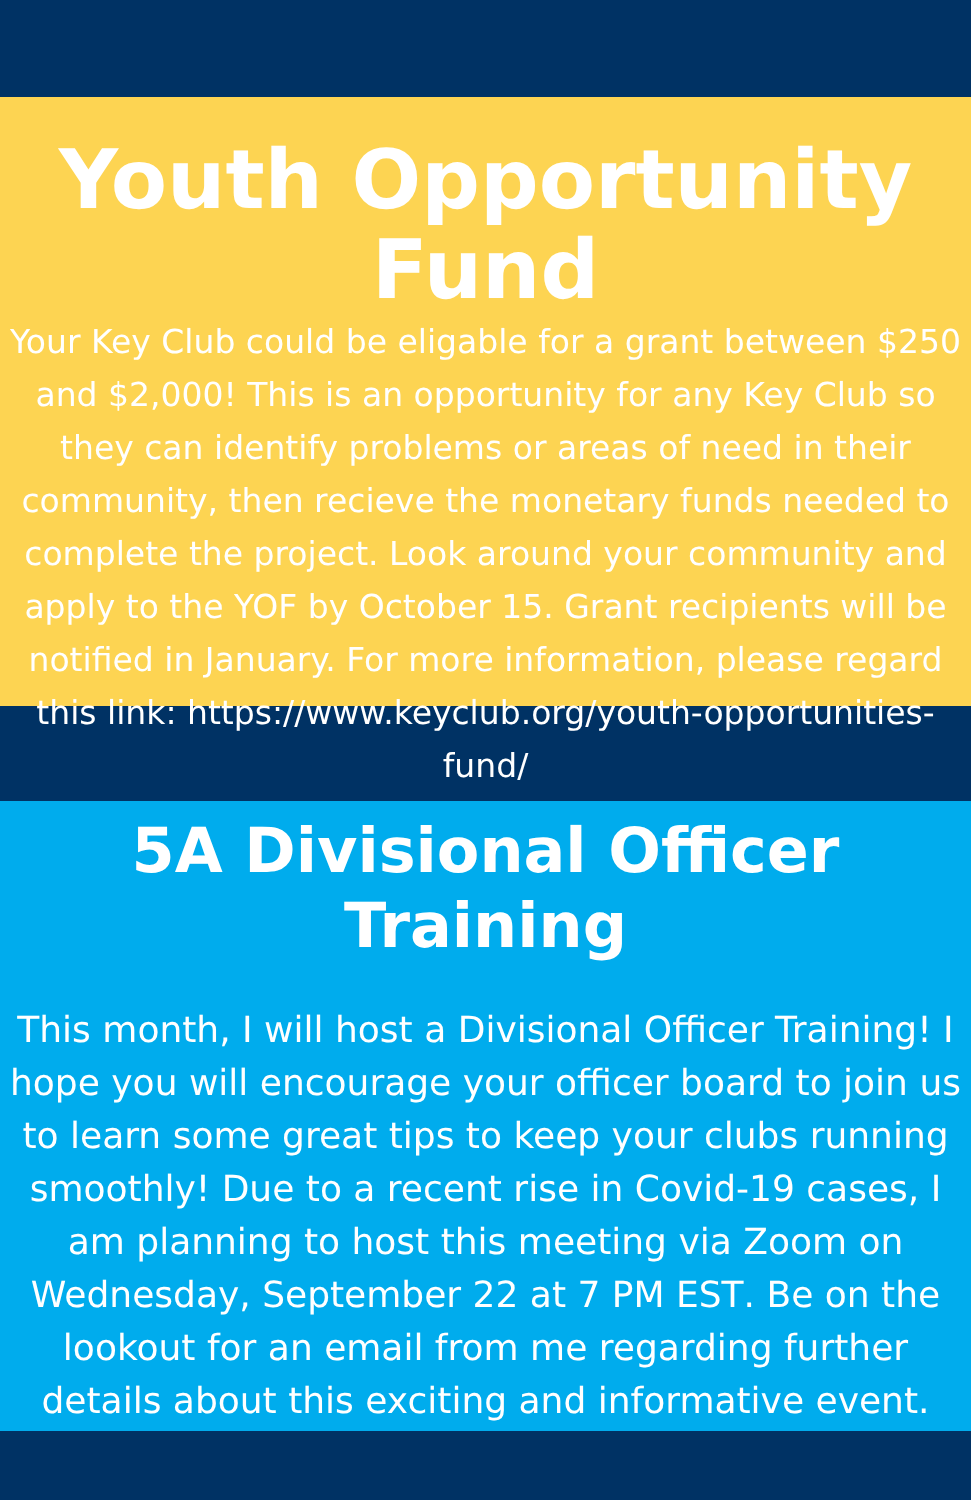Youth Opportunity Fund
Your Key Club could be eligable for a grant between $250 and $2,000! This is an opportunity for any Key Club so they can identify problems or areas of need in their community, then recieve the monetary funds needed to complete the project. Look around your community and apply to the YOF by October 15. Grant recipients will be notified in January. For more information, please regard this link: https://www.keyclub.org/youth-opportunities-fund/
5A Divisional Officer Training
This month, I will host a Divisional Officer Training! I hope you will encourage your officer board to join us to learn some great tips to keep your clubs running smoothly! Due to a recent rise in Covid-19 cases, I am planning to host this meeting via Zoom on Wednesday, September 22 at 7 PM EST. Be on the lookout for an email from me regarding further details about this exciting and informative event.